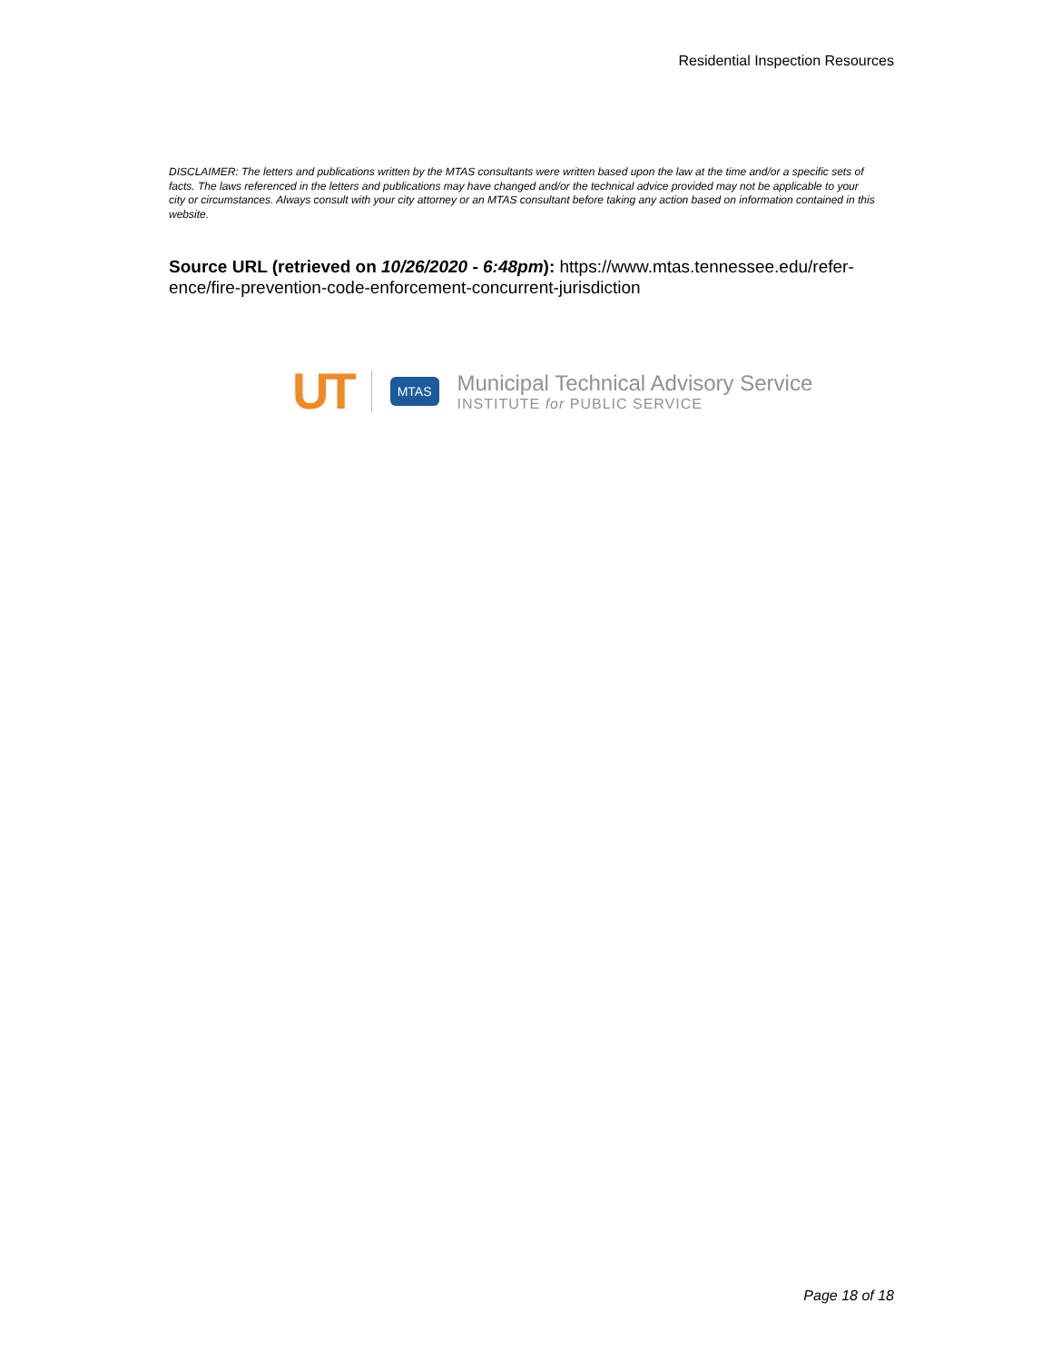Residential Inspection Resources
DISCLAIMER: The letters and publications written by the MTAS consultants were written based upon the law at the time and/or a specific sets of facts. The laws referenced in the letters and publications may have changed and/or the technical advice provided may not be applicable to your city or circumstances. Always consult with your city attorney or an MTAS consultant before taking any action based on information contained in this website.
Source URL (retrieved on 10/26/2020 - 6:48pm): https://www.mtas.tennessee.edu/refer-ence/fire-prevention-code-enforcement-concurrent-jurisdiction
UT
MTAS
Municipal Technical Advisory Service
INSTITUTE for PUBLIC SERVICE
Page 18 of 18